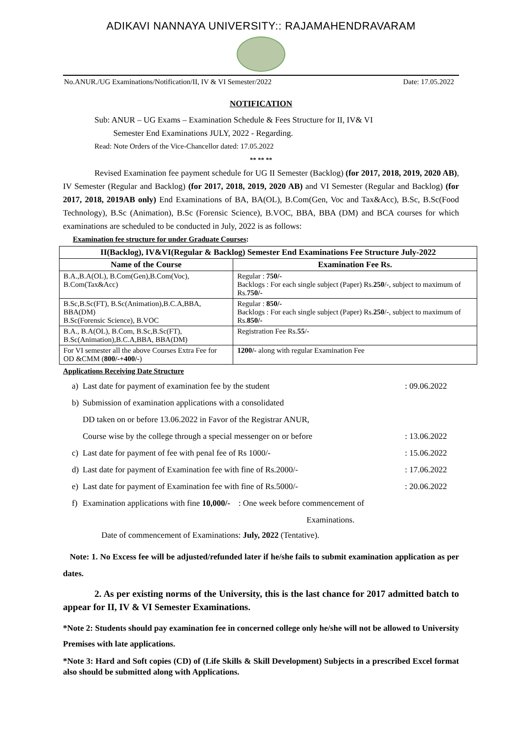ADIKAVI NANNAYA UNIVERSITY:: RAJAMAHENDRAVARAM
No.ANUR./UG Examinations/Notification/II, IV & VI Semester/2022 Date: 17.05.2022
NOTIFICATION
Sub: ANUR – UG Exams – Examination Schedule & Fees Structure for II, IV& VI
Semester End Examinations JULY, 2022 - Regarding.
Read: Note Orders of the Vice-Chancellor dated: 17.05.2022
** ** **
Revised Examination fee payment schedule for UG II Semester (Backlog) (for 2017, 2018, 2019, 2020 AB), IV Semester (Regular and Backlog) (for 2017, 2018, 2019, 2020 AB) and VI Semester (Regular and Backlog) (for 2017, 2018, 2019AB only) End Examinations of BA, BA(OL), B.Com(Gen, Voc and Tax&Acc), B.Sc, B.Sc(Food Technology), B.Sc (Animation), B.Sc (Forensic Science), B.VOC, BBA, BBA (DM) and BCA courses for which examinations are scheduled to be conducted in July, 2022 is as follows:
Examination fee structure for under Graduate Courses:
| II(Backlog), IV&VI(Regular & Backlog) Semester End Examinations Fee Structure July-2022 | |
| --- | --- |
| Name of the Course | Examination Fee Rs. |
| B.A.,B.A(OL), B.Com(Gen),B.Com(Voc), B.Com(Tax&Acc) | Regular : 750/- Backlogs : For each single subject (Paper) Rs. 250 /-, subject to maximum of Rs. 750/- |
| B.Sc,B.Sc(FT), B.Sc(Animation),B.C.A,BBA, BBA(DM) B.Sc(Forensic Science), B.VOC | Regular : 850/- Backlogs : For each single subject (Paper) Rs. 250 /-, subject to maximum of Rs. 850/- |
| B.A., B.A(OL), B.Com, B.Sc,B.Sc(FT), B.Sc(Animation),B.C.A,BBA, BBA(DM) | Registration Fee Rs. 55 /- |
| For VI semester all the above Courses Extra Fee for OD &CMM ( 800/-+400/- ) | 1200/- along with regular Examination Fee |
Applications Receiving Date Structure
a) Last date for payment of examination fee by the student: 09.06.2022
b) Submission of examination applications with a consolidated
DD taken on or before 13.06.2022 in Favor of the Registrar ANUR,
Course wise by the college through a special messenger on or before
: 13.06.2022
c) Last date for payment of fee with penal fee of Rs 1000/-: 15.06.2022
d) Last date for payment of Examination fee with fine of Rs.2000/-: 17.06.2022
e) Last date for payment of Examination fee with fine of Rs.5000/-: 20.06.2022
f) Examination applications with fine 10,000/- : One week before commencement of
Examinations.
Date of commencement of Examinations: July, 2022 (Tentative).
Note: 1. No Excess fee will be adjusted/refunded later if he/she fails to submit examination application as per dates.
2. As per existing norms of the University, this is the last chance for 2017 admitted batch to appear for II, IV & VI Semester Examinations.
*Note 2: Students should pay examination fee in concerned college only he/she will not be allowed to University Premises with late applications.
*Note 3: Hard and Soft copies (CD) of (Life Skills & Skill Development) Subjects in a prescribed Excel format also should be submitted along with Applications.